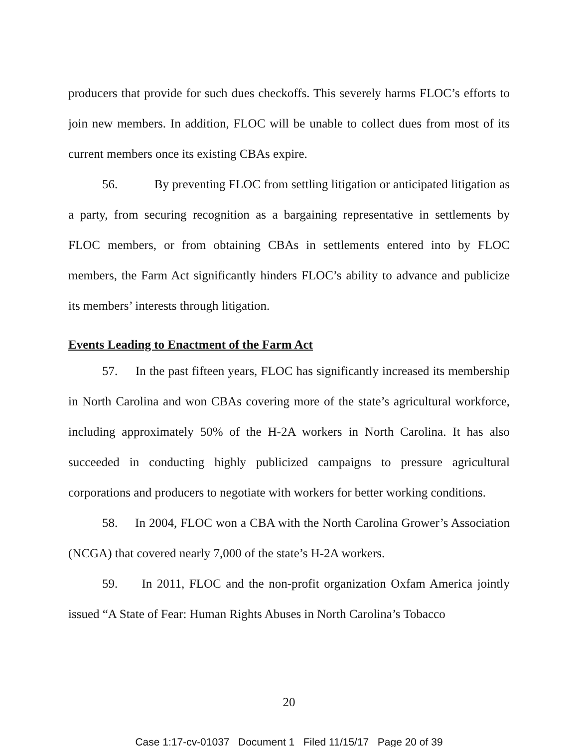producers that provide for such dues checkoffs. This severely harms FLOC’s efforts to join new members. In addition, FLOC will be unable to collect dues from most of its current members once its existing CBAs expire.
56. By preventing FLOC from settling litigation or anticipated litigation as a party, from securing recognition as a bargaining representative in settlements by FLOC members, or from obtaining CBAs in settlements entered into by FLOC members, the Farm Act significantly hinders FLOC’s ability to advance and publicize its members’ interests through litigation.
Events Leading to Enactment of the Farm Act
57. In the past fifteen years, FLOC has significantly increased its membership in North Carolina and won CBAs covering more of the state’s agricultural workforce, including approximately 50% of the H-2A workers in North Carolina. It has also succeeded in conducting highly publicized campaigns to pressure agricultural corporations and producers to negotiate with workers for better working conditions.
58. In 2004, FLOC won a CBA with the North Carolina Grower’s Association (NCGA) that covered nearly 7,000 of the state’s H-2A workers.
59. In 2011, FLOC and the non-profit organization Oxfam America jointly issued “A State of Fear: Human Rights Abuses in North Carolina’s Tobacco
20
Case 1:17-cv-01037 Document 1 Filed 11/15/17 Page 20 of 39